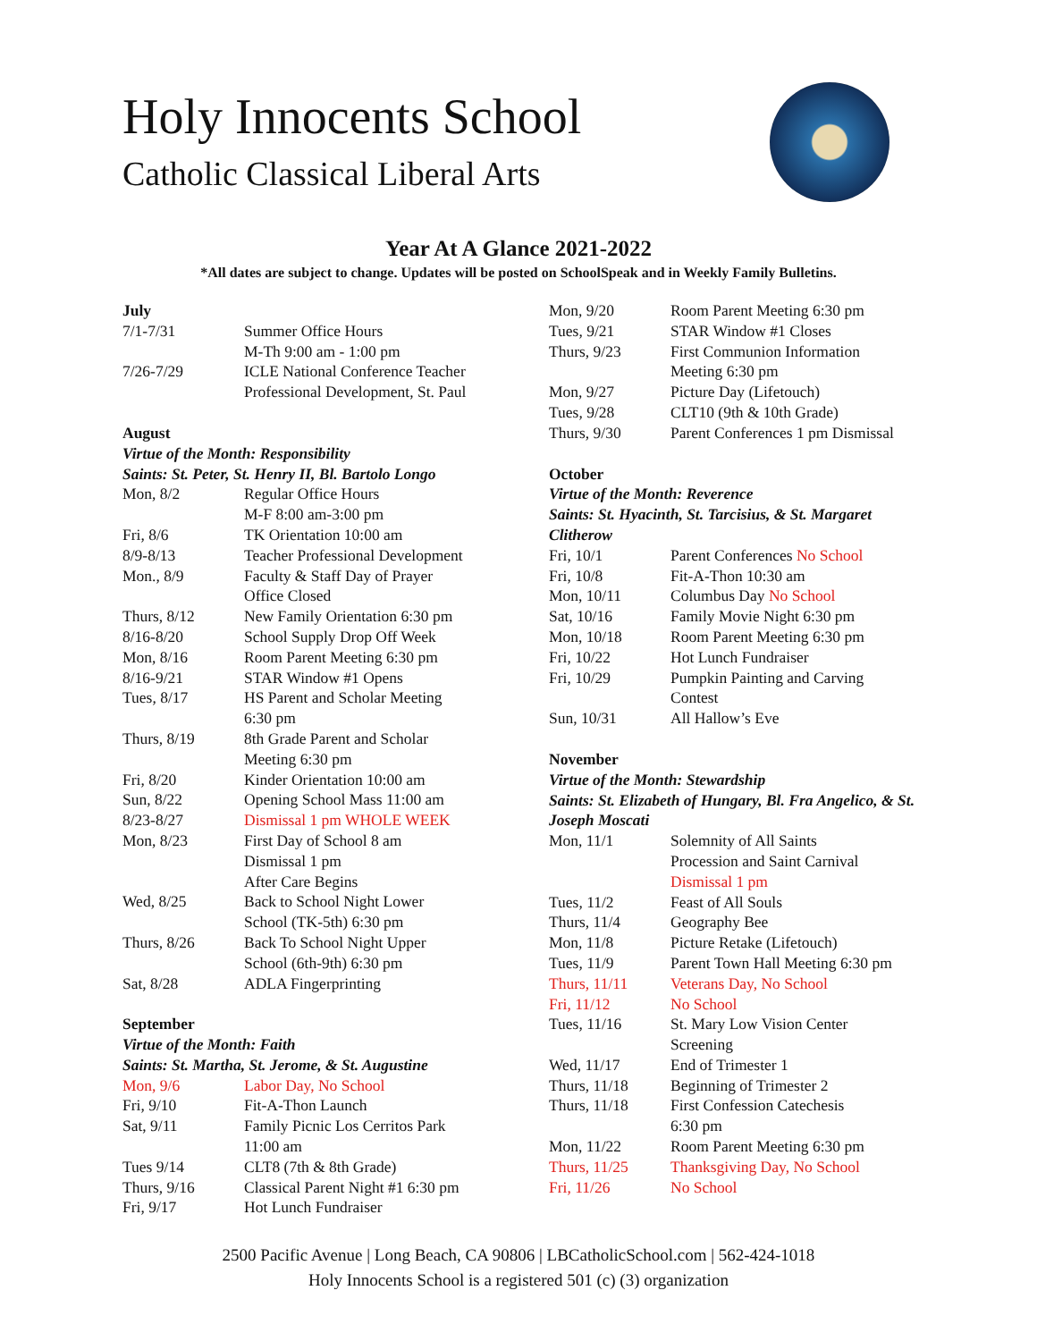Holy Innocents School
Catholic Classical Liberal Arts
Year At A Glance 2021-2022
*All dates are subject to change. Updates will be posted on SchoolSpeak and in Weekly Family Bulletins.
July
| 7/1-7/31 | Summer Office Hours M-Th 9:00 am - 1:00 pm |
| 7/26-7/29 | ICLE National Conference Teacher Professional Development, St. Paul |
August
Virtue of the Month: Responsibility
Saints: St. Peter, St. Henry II, Bl. Bartolo Longo
| Mon, 8/2 | Regular Office Hours M-F 8:00 am-3:00 pm |
| Fri, 8/6 | TK Orientation 10:00 am |
| 8/9-8/13 | Teacher Professional Development |
| Mon., 8/9 | Faculty & Staff Day of Prayer Office Closed |
| Thurs, 8/12 | New Family Orientation 6:30 pm |
| 8/16-8/20 | School Supply Drop Off Week |
| Mon, 8/16 | Room Parent Meeting 6:30 pm |
| 8/16-9/21 | STAR Window #1 Opens |
| Tues, 8/17 | HS Parent and Scholar Meeting 6:30 pm |
| Thurs, 8/19 | 8th Grade Parent and Scholar Meeting 6:30 pm |
| Fri, 8/20 | Kinder Orientation 10:00 am |
| Sun, 8/22 | Opening School Mass 11:00 am |
| 8/23-8/27 | Dismissal 1 pm WHOLE WEEK |
| Mon, 8/23 | First Day of School 8 am Dismissal 1 pm After Care Begins |
| Wed, 8/25 | Back to School Night Lower School (TK-5th) 6:30 pm |
| Thurs, 8/26 | Back To School Night Upper School (6th-9th) 6:30 pm |
| Sat, 8/28 | ADLA Fingerprinting |
September
Virtue of the Month: Faith
Saints: St. Martha, St. Jerome, & St. Augustine
| Mon, 9/6 | Labor Day, No School |
| Fri, 9/10 | Fit-A-Thon Launch |
| Sat, 9/11 | Family Picnic Los Cerritos Park 11:00 am |
| Tues 9/14 | CLT8 (7th & 8th Grade) |
| Thurs, 9/16 | Classical Parent Night #1 6:30 pm |
| Fri, 9/17 | Hot Lunch Fundraiser |
| Mon, 9/20 | Room Parent Meeting 6:30 pm |
| Tues, 9/21 | STAR Window #1 Closes |
| Thurs, 9/23 | First Communion Information Meeting 6:30 pm |
| Mon, 9/27 | Picture Day (Lifetouch) |
| Tues, 9/28 | CLT10 (9th & 10th Grade) |
| Thurs, 9/30 | Parent Conferences 1 pm Dismissal |
October
Virtue of the Month: Reverence
Saints: St. Hyacinth, St. Tarcisius, & St. Margaret Clitherow
| Fri, 10/1 | Parent Conferences No School |
| Fri, 10/8 | Fit-A-Thon 10:30 am |
| Mon, 10/11 | Columbus Day No School |
| Sat, 10/16 | Family Movie Night 6:30 pm |
| Mon, 10/18 | Room Parent Meeting 6:30 pm |
| Fri, 10/22 | Hot Lunch Fundraiser |
| Fri, 10/29 | Pumpkin Painting and Carving Contest |
| Sun, 10/31 | All Hallow’s Eve |
November
Virtue of the Month: Stewardship
Saints: St. Elizabeth of Hungary, Bl. Fra Angelico, & St. Joseph Moscati
| Mon, 11/1 | Solemnity of All Saints Procession and Saint Carnival Dismissal 1 pm |
| Tues, 11/2 | Feast of All Souls |
| Thurs, 11/4 | Geography Bee |
| Mon, 11/8 | Picture Retake (Lifetouch) |
| Tues, 11/9 | Parent Town Hall Meeting 6:30 pm |
| Thurs, 11/11 | Veterans Day, No School |
| Fri, 11/12 | No School |
| Tues, 11/16 | St. Mary Low Vision Center Screening |
| Wed, 11/17 | End of Trimester 1 |
| Thurs, 11/18 | Beginning of Trimester 2 |
| Thurs, 11/18 | First Confession Catechesis 6:30 pm |
| Mon, 11/22 | Room Parent Meeting 6:30 pm |
| Thurs, 11/25 | Thanksgiving Day, No School |
| Fri, 11/26 | No School |
2500 Pacific Avenue | Long Beach, CA 90806 | LBCatholicSchool.com | 562-424-1018
Holy Innocents School is a registered 501 (c) (3) organization